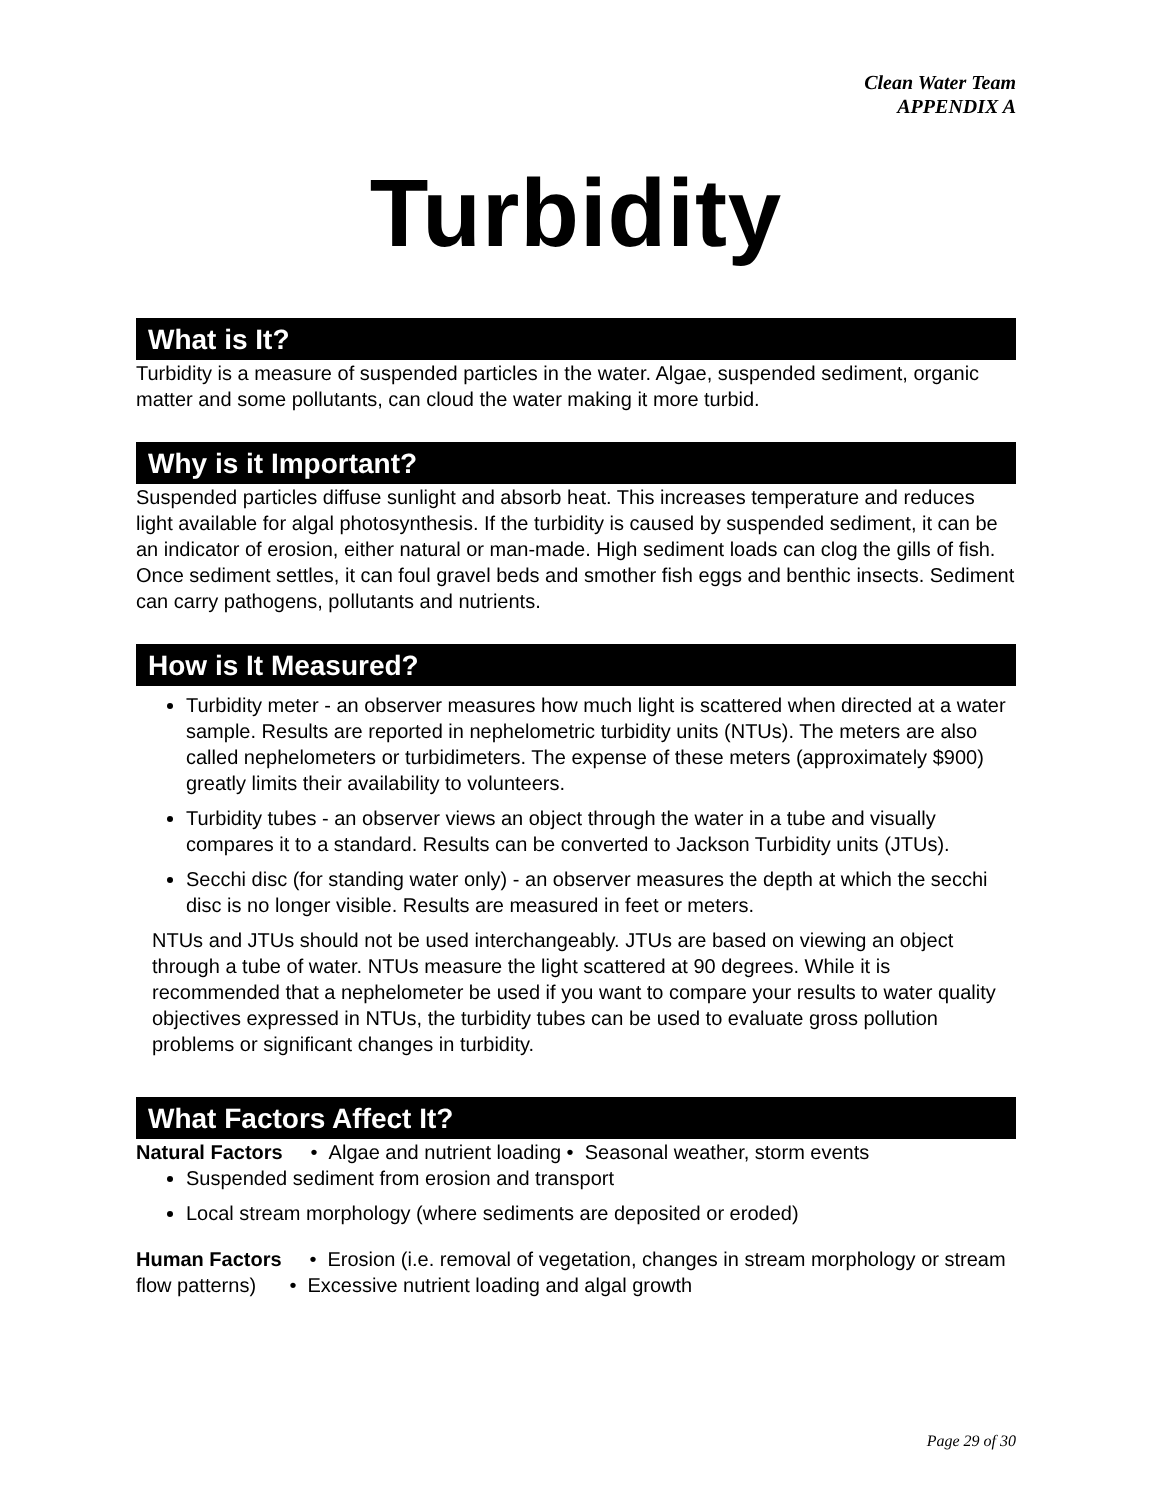Clean Water Team
APPENDIX A
Turbidity
What is It?
Turbidity is a measure of suspended particles in the water. Algae, suspended sediment, organic matter and some pollutants, can cloud the water making it more turbid.
Why is it Important?
Suspended particles diffuse sunlight and absorb heat. This increases temperature and reduces light available for algal photosynthesis. If the turbidity is caused by suspended sediment, it can be an indicator of erosion, either natural or man-made. High sediment loads can clog the gills of fish. Once sediment settles, it can foul gravel beds and smother fish eggs and benthic insects. Sediment can carry pathogens, pollutants and nutrients.
How is It Measured?
Turbidity meter - an observer measures how much light is scattered when directed at a water sample. Results are reported in nephelometric turbidity units (NTUs). The meters are also called nephelometers or turbidimeters. The expense of these meters (approximately $900) greatly limits their availability to volunteers.
Turbidity tubes - an observer views an object through the water in a tube and visually compares it to a standard. Results can be converted to Jackson Turbidity units (JTUs).
Secchi disc (for standing water only) - an observer measures the depth at which the secchi disc is no longer visible. Results are measured in feet or meters.
NTUs and JTUs should not be used interchangeably. JTUs are based on viewing an object through a tube of water. NTUs measure the light scattered at 90 degrees. While it is recommended that a nephelometer be used if you want to compare your results to water quality objectives expressed in NTUs, the turbidity tubes can be used to evaluate gross pollution problems or significant changes in turbidity.
What Factors Affect It?
Natural Factors • Algae and nutrient loading • Seasonal weather, storm events
Suspended sediment from erosion and transport
Local stream morphology (where sediments are deposited or eroded)
Human Factors • Erosion (i.e. removal of vegetation, changes in stream morphology or stream flow patterns) • Excessive nutrient loading and algal growth
Page 29 of 30